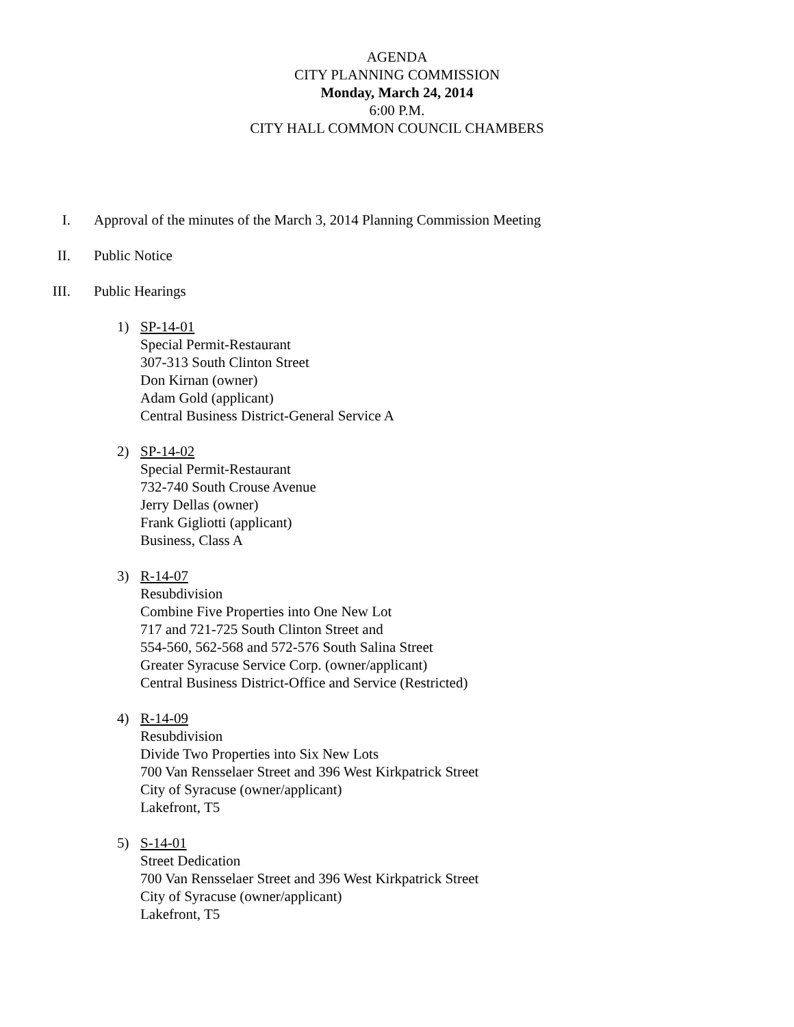AGENDA
CITY PLANNING COMMISSION
Monday, March 24, 2014
6:00 P.M.
CITY HALL COMMON COUNCIL CHAMBERS
I. Approval of the minutes of the March 3, 2014 Planning Commission Meeting
II. Public Notice
III. Public Hearings
1) SP-14-01
Special Permit-Restaurant
307-313 South Clinton Street
Don Kirnan (owner)
Adam Gold (applicant)
Central Business District-General Service A
2) SP-14-02
Special Permit-Restaurant
732-740 South Crouse Avenue
Jerry Dellas (owner)
Frank Gigliotti (applicant)
Business, Class A
3) R-14-07
Resubdivision
Combine Five Properties into One New Lot
717 and 721-725 South Clinton Street and
554-560, 562-568 and 572-576 South Salina Street
Greater Syracuse Service Corp. (owner/applicant)
Central Business District-Office and Service (Restricted)
4) R-14-09
Resubdivision
Divide Two Properties into Six New Lots
700 Van Rensselaer Street and 396 West Kirkpatrick Street
City of Syracuse (owner/applicant)
Lakefront, T5
5) S-14-01
Street Dedication
700 Van Rensselaer Street and 396 West Kirkpatrick Street
City of Syracuse (owner/applicant)
Lakefront, T5